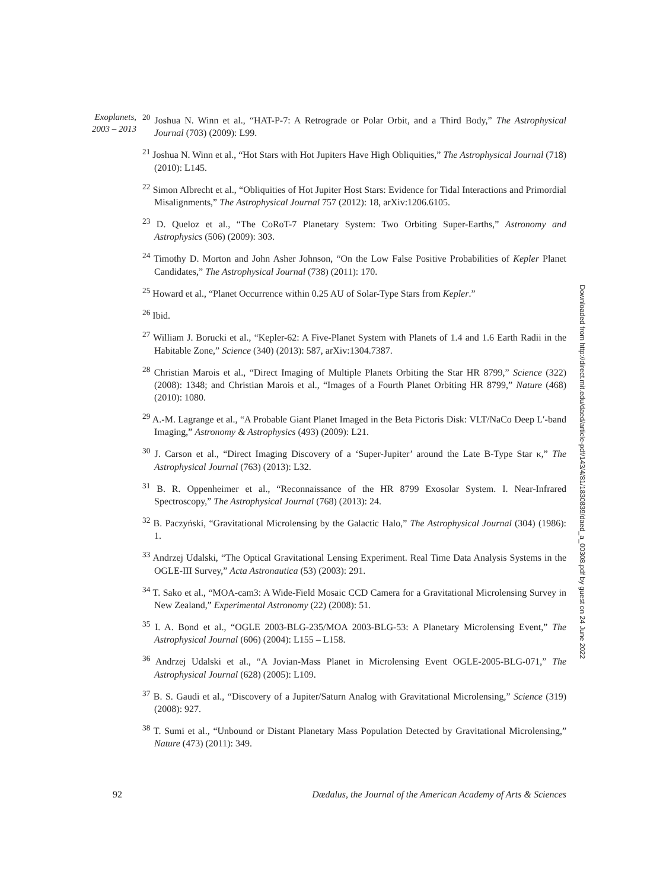Exoplanets, 2003 – 2013
<sup>20</sup> Joshua N. Winn et al., “HAT-P-7: A Retrograde or Polar Orbit, and a Third Body,” The Astrophysical Journal (703) (2009): L99.
<sup>21</sup> Joshua N. Winn et al., “Hot Stars with Hot Jupiters Have High Obliquities,” The Astrophysical Journal (718) (2010): L145.
<sup>22</sup> Simon Albrecht et al., “Obliquities of Hot Jupiter Host Stars: Evidence for Tidal Interactions and Primordial Misalignments,” The Astrophysical Journal 757 (2012): 18, arXiv:1206.6105.
<sup>23</sup> D. Queloz et al., “The CoRoT-7 Planetary System: Two Orbiting Super-Earths,” Astronomy and Astrophysics (506) (2009): 303.
<sup>24</sup> Timothy D. Morton and John Asher Johnson, “On the Low False Positive Probabilities of Kepler Planet Candidates,” The Astrophysical Journal (738) (2011): 170.
<sup>25</sup> Howard et al., “Planet Occurrence within 0.25 AU of Solar-Type Stars from Kepler.”
<sup>26</sup> Ibid.
<sup>27</sup> William J. Borucki et al., “Kepler-62: A Five-Planet System with Planets of 1.4 and 1.6 Earth Radii in the Habitable Zone,” Science (340) (2013): 587, arXiv:1304.7387.
<sup>28</sup> Christian Marois et al., “Direct Imaging of Multiple Planets Orbiting the Star HR 8799,” Science (322) (2008): 1348; and Christian Marois et al., “Images of a Fourth Planet Orbiting HR 8799,” Nature (468) (2010): 1080.
<sup>29</sup> A.-M. Lagrange et al., “A Probable Giant Planet Imaged in the Beta Pictoris Disk: VLT/NaCo Deep L′-band Imaging,” Astronomy & Astrophysics (493) (2009): L21.
<sup>30</sup> J. Carson et al., “Direct Imaging Discovery of a ‘Super-Jupiter’ around the Late B-Type Star κ,” The Astrophysical Journal (763) (2013): L32.
<sup>31</sup> B. R. Oppenheimer et al., “Reconnaissance of the HR 8799 Exosolar System. I. Near-Infrared Spectroscopy,” The Astrophysical Journal (768) (2013): 24.
<sup>32</sup> B. Paczyński, “Gravitational Microlensing by the Galactic Halo,” The Astrophysical Journal (304) (1986): 1.
<sup>33</sup> Andrzej Udalski, “The Optical Gravitational Lensing Experiment. Real Time Data Analysis Systems in the OGLE-III Survey,” Acta Astronautica (53) (2003): 291.
<sup>34</sup> T. Sako et al., “MOA-cam3: A Wide-Field Mosaic CCD Camera for a Gravitational Microlensing Survey in New Zealand,” Experimental Astronomy (22) (2008): 51.
<sup>35</sup> I. A. Bond et al., “OGLE 2003-BLG-235/MOA 2003-BLG-53: A Planetary Microlensing Event,” The Astrophysical Journal (606) (2004): L155 – L158.
<sup>36</sup> Andrzej Udalski et al., “A Jovian-Mass Planet in Microlensing Event OGLE-2005-BLG-071,” The Astrophysical Journal (628) (2005): L109.
<sup>37</sup> B. S. Gaudi et al., “Discovery of a Jupiter/Saturn Analog with Gravitational Microlensing,” Science (319) (2008): 927.
<sup>38</sup> T. Sumi et al., “Unbound or Distant Planetary Mass Population Detected by Gravitational Microlensing,” Nature (473) (2011): 349.
Downloaded from http://direct.mit.edu/daed/article-pdf/143/4/81/1830839/daed_a_00308.pdf by guest on 24 June 2022
92 Dædalus, the Journal of the American Academy of Arts & Sciences